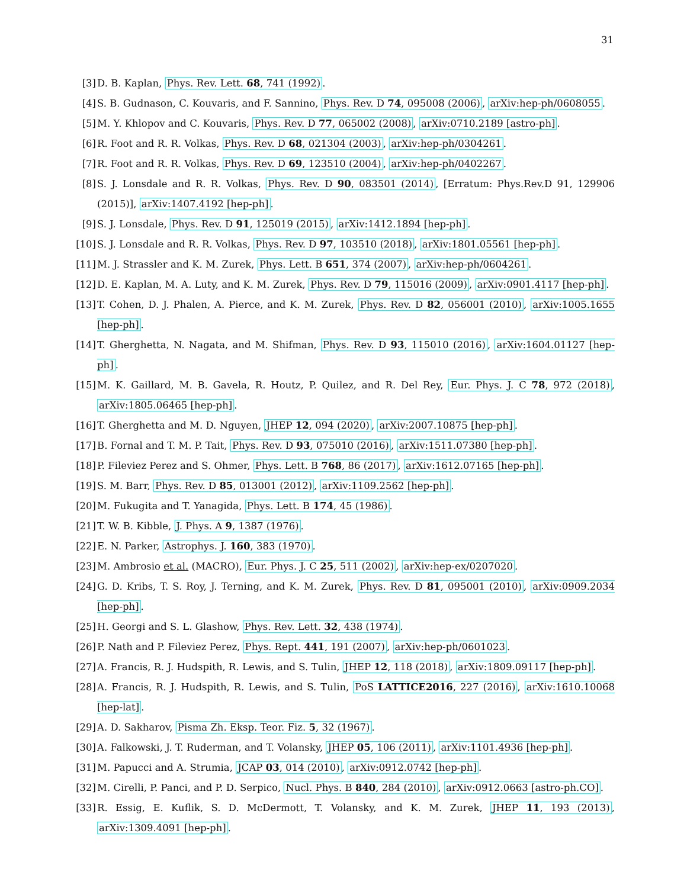31
[3] D. B. Kaplan, Phys. Rev. Lett. 68, 741 (1992).
[4] S. B. Gudnason, C. Kouvaris, and F. Sannino, Phys. Rev. D 74, 095008 (2006), arXiv:hep-ph/0608055.
[5] M. Y. Khlopov and C. Kouvaris, Phys. Rev. D 77, 065002 (2008), arXiv:0710.2189 [astro-ph].
[6] R. Foot and R. R. Volkas, Phys. Rev. D 68, 021304 (2003), arXiv:hep-ph/0304261.
[7] R. Foot and R. R. Volkas, Phys. Rev. D 69, 123510 (2004), arXiv:hep-ph/0402267.
[8] S. J. Lonsdale and R. R. Volkas, Phys. Rev. D 90, 083501 (2014), [Erratum: Phys.Rev.D 91, 129906 (2015)], arXiv:1407.4192 [hep-ph].
[9] S. J. Lonsdale, Phys. Rev. D 91, 125019 (2015), arXiv:1412.1894 [hep-ph].
[10] S. J. Lonsdale and R. R. Volkas, Phys. Rev. D 97, 103510 (2018), arXiv:1801.05561 [hep-ph].
[11] M. J. Strassler and K. M. Zurek, Phys. Lett. B 651, 374 (2007), arXiv:hep-ph/0604261.
[12] D. E. Kaplan, M. A. Luty, and K. M. Zurek, Phys. Rev. D 79, 115016 (2009), arXiv:0901.4117 [hep-ph].
[13] T. Cohen, D. J. Phalen, A. Pierce, and K. M. Zurek, Phys. Rev. D 82, 056001 (2010), arXiv:1005.1655 [hep-ph].
[14] T. Gherghetta, N. Nagata, and M. Shifman, Phys. Rev. D 93, 115010 (2016), arXiv:1604.01127 [hep-ph].
[15] M. K. Gaillard, M. B. Gavela, R. Houtz, P. Quilez, and R. Del Rey, Eur. Phys. J. C 78, 972 (2018), arXiv:1805.06465 [hep-ph].
[16] T. Gherghetta and M. D. Nguyen, JHEP 12, 094 (2020), arXiv:2007.10875 [hep-ph].
[17] B. Fornal and T. M. P. Tait, Phys. Rev. D 93, 075010 (2016), arXiv:1511.07380 [hep-ph].
[18] P. Fileviez Perez and S. Ohmer, Phys. Lett. B 768, 86 (2017), arXiv:1612.07165 [hep-ph].
[19] S. M. Barr, Phys. Rev. D 85, 013001 (2012), arXiv:1109.2562 [hep-ph].
[20] M. Fukugita and T. Yanagida, Phys. Lett. B 174, 45 (1986).
[21] T. W. B. Kibble, J. Phys. A 9, 1387 (1976).
[22] E. N. Parker, Astrophys. J. 160, 383 (1970).
[23] M. Ambrosio et al. (MACRO), Eur. Phys. J. C 25, 511 (2002), arXiv:hep-ex/0207020.
[24] G. D. Kribs, T. S. Roy, J. Terning, and K. M. Zurek, Phys. Rev. D 81, 095001 (2010), arXiv:0909.2034 [hep-ph].
[25] H. Georgi and S. L. Glashow, Phys. Rev. Lett. 32, 438 (1974).
[26] P. Nath and P. Fileviez Perez, Phys. Rept. 441, 191 (2007), arXiv:hep-ph/0601023.
[27] A. Francis, R. J. Hudspith, R. Lewis, and S. Tulin, JHEP 12, 118 (2018), arXiv:1809.09117 [hep-ph].
[28] A. Francis, R. J. Hudspith, R. Lewis, and S. Tulin, PoS LATTICE2016, 227 (2016), arXiv:1610.10068 [hep-lat].
[29] A. D. Sakharov, Pisma Zh. Eksp. Teor. Fiz. 5, 32 (1967).
[30] A. Falkowski, J. T. Ruderman, and T. Volansky, JHEP 05, 106 (2011), arXiv:1101.4936 [hep-ph].
[31] M. Papucci and A. Strumia, JCAP 03, 014 (2010), arXiv:0912.0742 [hep-ph].
[32] M. Cirelli, P. Panci, and P. D. Serpico, Nucl. Phys. B 840, 284 (2010), arXiv:0912.0663 [astro-ph.CO].
[33] R. Essig, E. Kuflik, S. D. McDermott, T. Volansky, and K. M. Zurek, JHEP 11, 193 (2013), arXiv:1309.4091 [hep-ph].